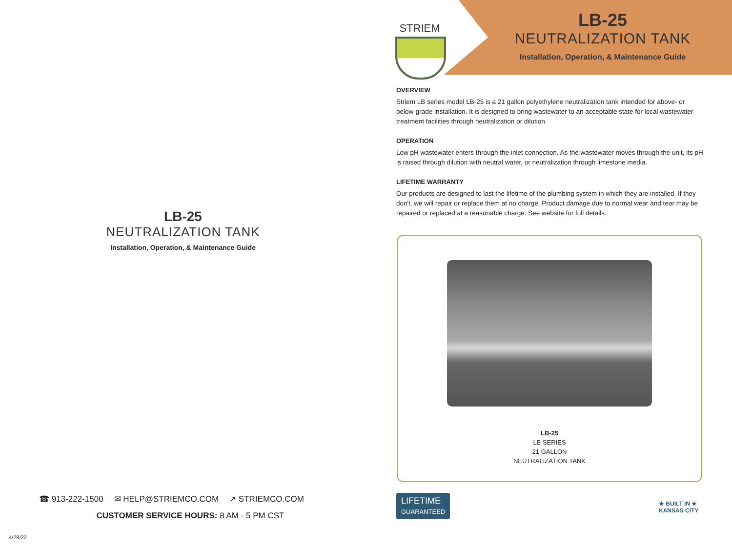LB-25
NEUTRALIZATION TANK
Installation, Operation, & Maintenance Guide
☎ 913-222-1500 ✉ HELP@STRIEMCO.COM ➚ STRIEMCO.COM
CUSTOMER SERVICE HOURS: 8 AM - 5 PM CST
4/28/22
STRIEM
LB-25
NEUTRALIZATION TANK
Installation, Operation, & Maintenance Guide
OVERVIEW
Striem LB series model LB-25 is a 21 gallon polyethylene neutralization tank intended for above- or below-grade installation. It is designed to bring wastewater to an acceptable state for local wastewater treatment facilities through neutralization or dilution.
OPERATION
Low pH wastewater enters through the inlet connection. As the wastewater moves through the unit, its pH is raised through dilution with neutral water, or neutralization through limestone media.
LIFETIME WARRANTY
Our products are designed to last the lifetime of the plumbing system in which they are installed. If they don't, we will repair or replace them at no charge. Product damage due to normal wear and tear may be repaired or replaced at a reasonable charge. See website for full details.
LB-25
LB SERIES
21 GALLON
NEUTRALIZATION TANK
LIFETIME
GUARANTEED
★ BUILT IN ★
KANSAS CITY